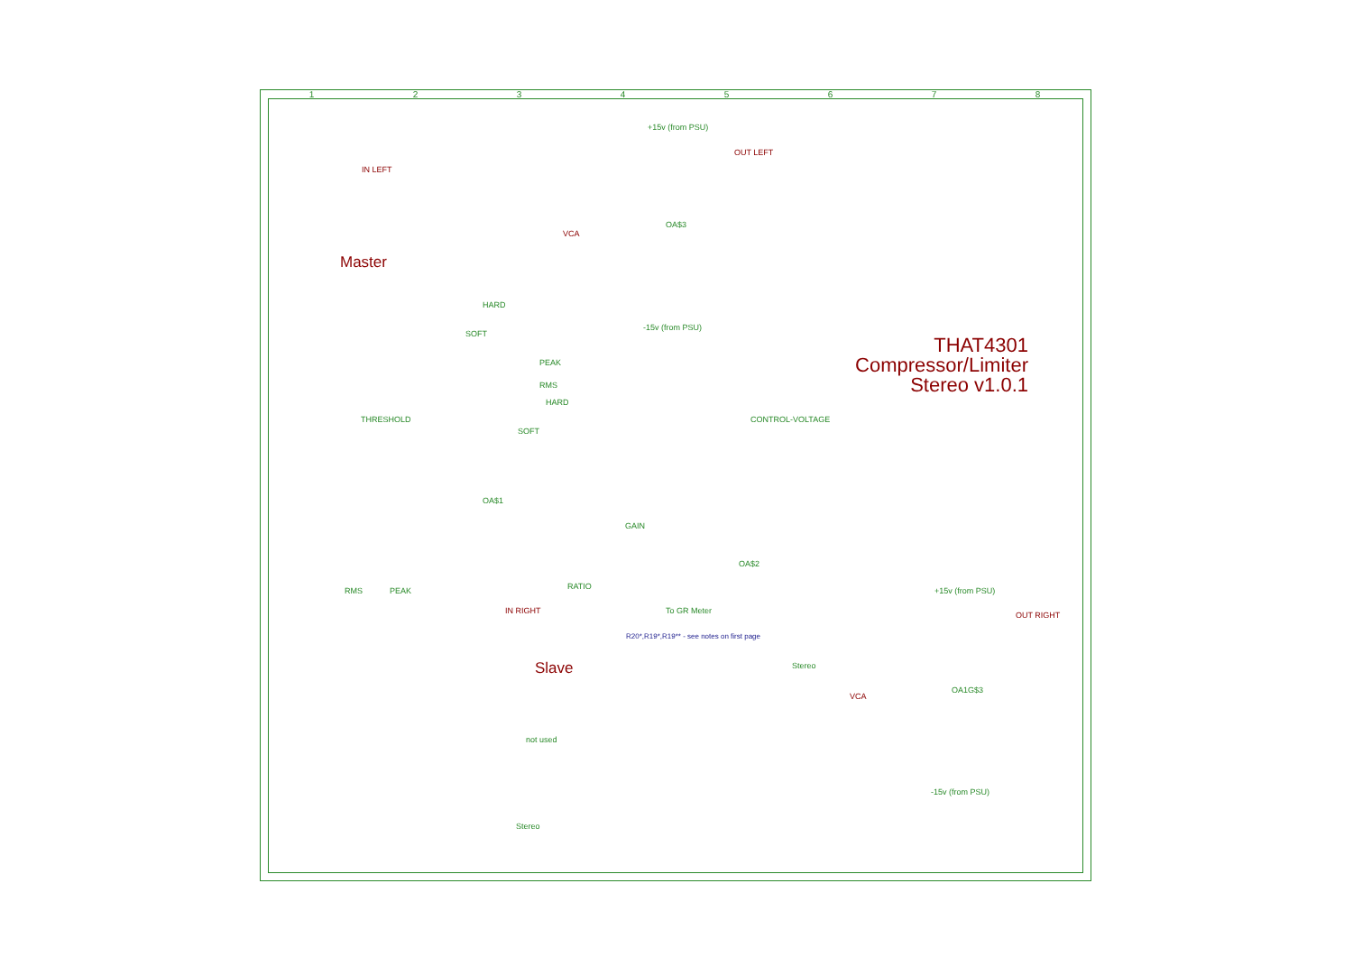12345678
THAT4301
Compressor/Limiter
Stereo v1.0.1
Master
Slave
+15v (from PSU)
-15v (from PSU)
+15v (from PSU)
-15v (from PSU)
HARD
SOFT
PEAK
RMS
HARD
SOFT
THRESHOLD CONTROL-VOLTAGE
GAIN
RATIO
RMS PEAK
not used
Stereo
Stereo
To GR Meter
R20*,R19*,R19** - see notes on first page
IN LEFT
OUT LEFT
IN RIGHT OUT RIGHT
VCA
VCA
OA$3
OA$2
OA$1
OA1G$3